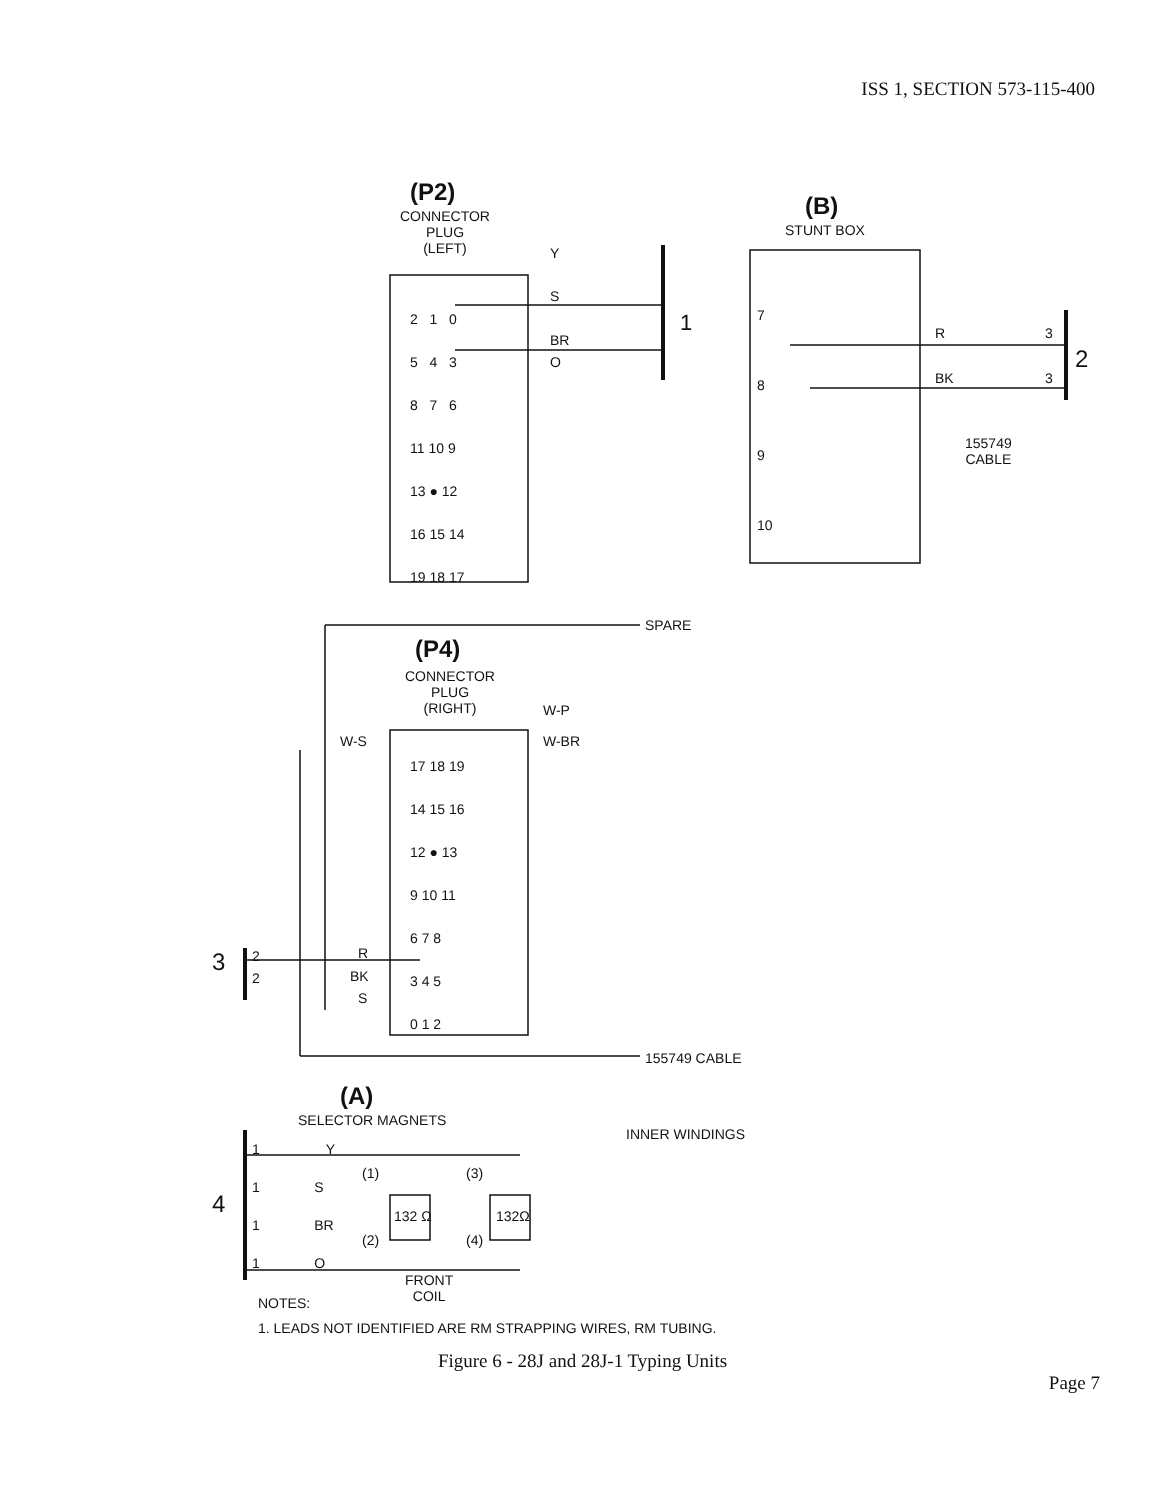ISS 1, SECTION 573-115-400
(P2)
CONNECTOR
PLUG
(LEFT)
Y
S
BR
O
1
2 1 0
5 4 3
8 7 6
11 10 9
13 ● 12
16 15 14
19 18 17
(B)
STUNT BOX
7
8
9
10
R
BK
3
3
2
155749
CABLE
SPARE
(P4)
CONNECTOR
PLUG
(RIGHT)
W-P
W-BR
W-S
17 18 19
14 15 16
12 ● 13
9 10 11
6 7 8
3 4 5
0 1 2
3
2
2
R
BK
S
155749 CABLE
(A)
SELECTOR MAGNETS
INNER WINDINGS
4
1 Y
1 S
1 BR
1 O
(1) (3)
132 Ω 132Ω
(2) (4)
FRONT
COIL
NOTES:
1. LEADS NOT IDENTIFIED ARE RM STRAPPING WIRES, RM TUBING.
Figure 6 - 28J and 28J-1 Typing Units
Page 7